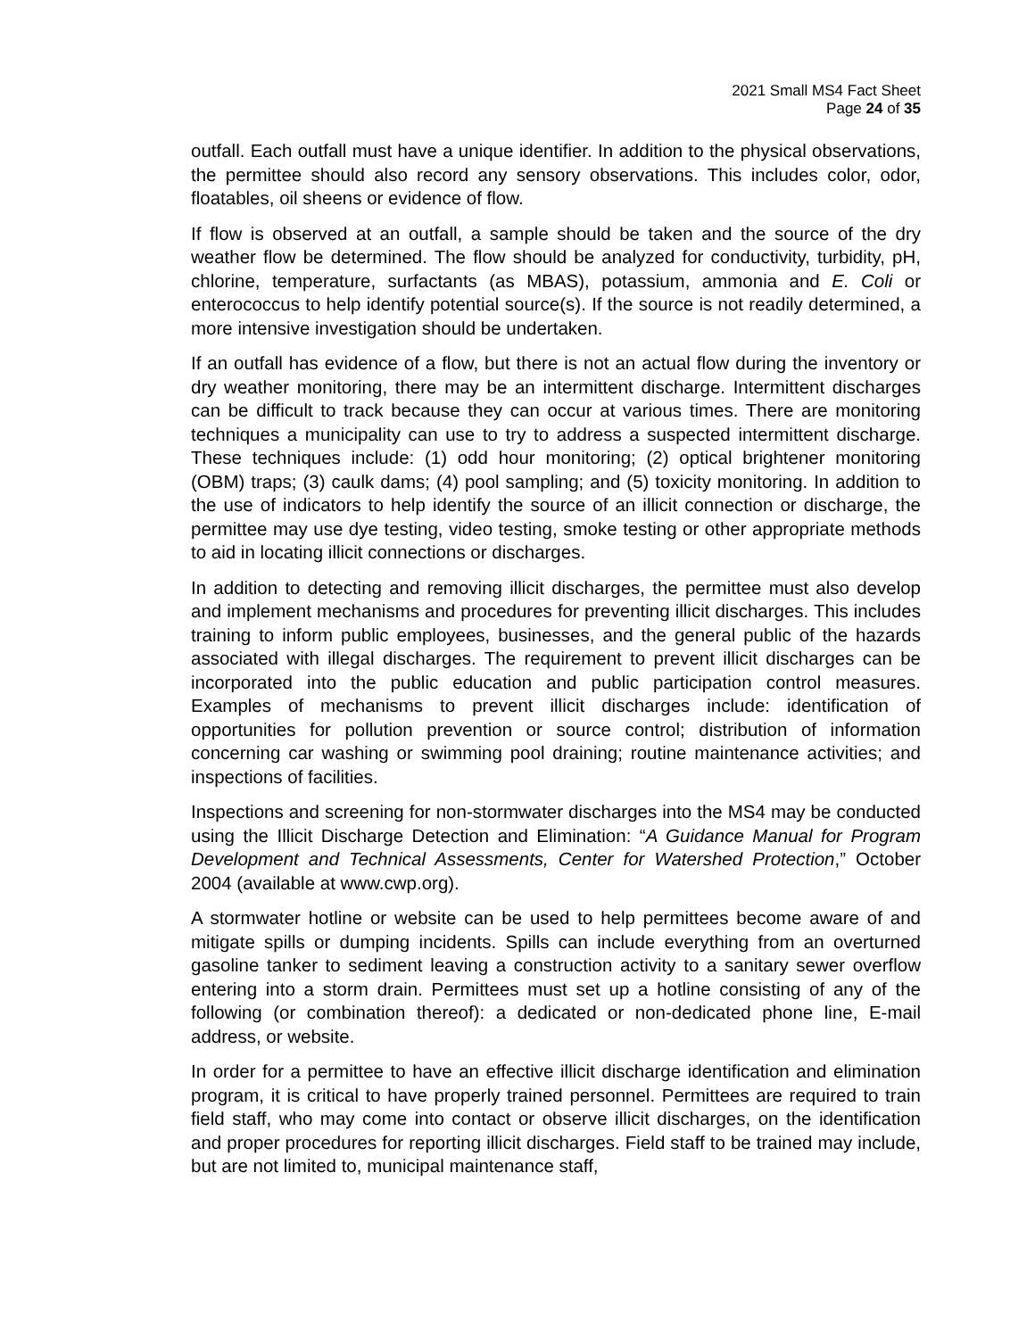2021 Small MS4 Fact Sheet
Page 24 of 35
outfall. Each outfall must have a unique identifier. In addition to the physical observations, the permittee should also record any sensory observations. This includes color, odor, floatables, oil sheens or evidence of flow.
If flow is observed at an outfall, a sample should be taken and the source of the dry weather flow be determined. The flow should be analyzed for conductivity, turbidity, pH, chlorine, temperature, surfactants (as MBAS), potassium, ammonia and E. Coli or enterococcus to help identify potential source(s). If the source is not readily determined, a more intensive investigation should be undertaken.
If an outfall has evidence of a flow, but there is not an actual flow during the inventory or dry weather monitoring, there may be an intermittent discharge. Intermittent discharges can be difficult to track because they can occur at various times. There are monitoring techniques a municipality can use to try to address a suspected intermittent discharge. These techniques include: (1) odd hour monitoring; (2) optical brightener monitoring (OBM) traps; (3) caulk dams; (4) pool sampling; and (5) toxicity monitoring. In addition to the use of indicators to help identify the source of an illicit connection or discharge, the permittee may use dye testing, video testing, smoke testing or other appropriate methods to aid in locating illicit connections or discharges.
In addition to detecting and removing illicit discharges, the permittee must also develop and implement mechanisms and procedures for preventing illicit discharges. This includes training to inform public employees, businesses, and the general public of the hazards associated with illegal discharges. The requirement to prevent illicit discharges can be incorporated into the public education and public participation control measures. Examples of mechanisms to prevent illicit discharges include: identification of opportunities for pollution prevention or source control; distribution of information concerning car washing or swimming pool draining; routine maintenance activities; and inspections of facilities.
Inspections and screening for non-stormwater discharges into the MS4 may be conducted using the Illicit Discharge Detection and Elimination: “A Guidance Manual for Program Development and Technical Assessments, Center for Watershed Protection,” October 2004 (available at www.cwp.org).
A stormwater hotline or website can be used to help permittees become aware of and mitigate spills or dumping incidents. Spills can include everything from an overturned gasoline tanker to sediment leaving a construction activity to a sanitary sewer overflow entering into a storm drain. Permittees must set up a hotline consisting of any of the following (or combination thereof): a dedicated or non-dedicated phone line, E-mail address, or website.
In order for a permittee to have an effective illicit discharge identification and elimination program, it is critical to have properly trained personnel. Permittees are required to train field staff, who may come into contact or observe illicit discharges, on the identification and proper procedures for reporting illicit discharges. Field staff to be trained may include, but are not limited to, municipal maintenance staff,